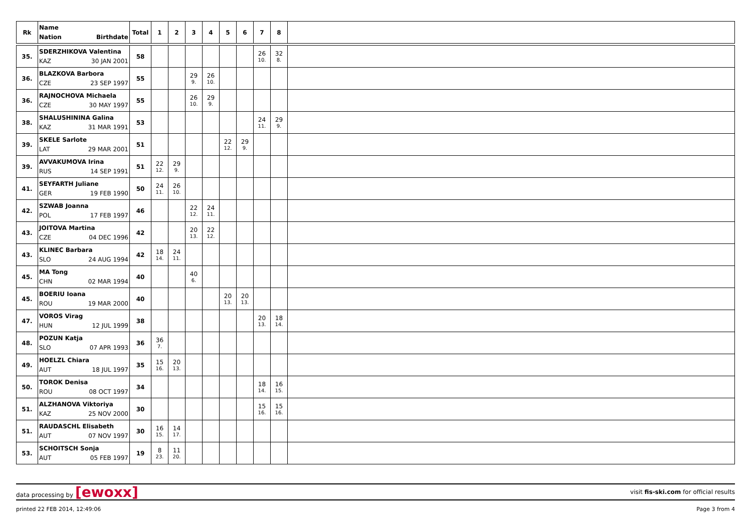| Rk | Name Nation Birthdate | Total | 1 | 2 | 3 | 4 | 5 | 6 | 7 | 8 | |
| --- | --- | --- | --- | --- | --- | --- | --- | --- | --- | --- | --- |
| 35. | SDERZHIKOVA Valentina KAZ 30 JAN 2001 | 58 | | | | | | | 26 10. | 32 8. | |
| 36. | BLAZKOVA Barbora CZE 23 SEP 1997 | 55 | | | 29 9. | 26 10. | | | | | |
| 36. | RAJNOCHOVA Michaela CZE 30 MAY 1997 | 55 | | | 26 10. | 29 9. | | | | | |
| 38. | SHALUSHININA Galina KAZ 31 MAR 1991 | 53 | | | | | | | 24 11. | 29 9. | |
| 39. | SKELE Sarlote LAT 29 MAR 2001 | 51 | | | | | 22 12. | 29 9. | | | |
| 39. | AVVAKUMOVA Irina RUS 14 SEP 1991 | 51 | 22 12. | 29 9. | | | | | | | |
| 41. | SEYFARTH Juliane GER 19 FEB 1990 | 50 | 24 11. | 26 10. | | | | | | | |
| 42. | SZWAB Joanna POL 17 FEB 1997 | 46 | | | 22 12. | 24 11. | | | | | |
| 43. | JOITOVA Martina CZE 04 DEC 1996 | 42 | | | 20 13. | 22 12. | | | | | |
| 43. | KLINEC Barbara SLO 24 AUG 1994 | 42 | 18 14. | 24 11. | | | | | | | |
| 45. | MA Tong CHN 02 MAR 1994 | 40 | | | 40 6. | | | | | | |
| 45. | BOERIU Ioana ROU 19 MAR 2000 | 40 | | | | | 20 13. | 20 13. | | | |
| 47. | VOROS Virag HUN 12 JUL 1999 | 38 | | | | | | | 20 13. | 18 14. | |
| 48. | POZUN Katja SLO 07 APR 1993 | 36 | 36 7. | | | | | | | | |
| 49. | HOELZL Chiara AUT 18 JUL 1997 | 35 | 15 16. | 20 13. | | | | | | | |
| 50. | TOROK Denisa ROU 08 OCT 1997 | 34 | | | | | | | 18 14. | 16 15. | |
| 51. | ALZHANOVA Viktoriya KAZ 25 NOV 2000 | 30 | | | | | | | 15 16. | 15 16. | |
| 51. | RAUDASCHL Elisabeth AUT 07 NOV 1997 | 30 | 16 15. | 14 17. | | | | | | | |
| 53. | SCHOITSCH Sonja AUT 05 FEB 1997 | 19 | 8 23. | 11 20. | | | | | | | |
data processing by [ewoxx] visit fis-ski.com for official results
printed 22 FEB 2014, 12:49:06 Page 3 from 4